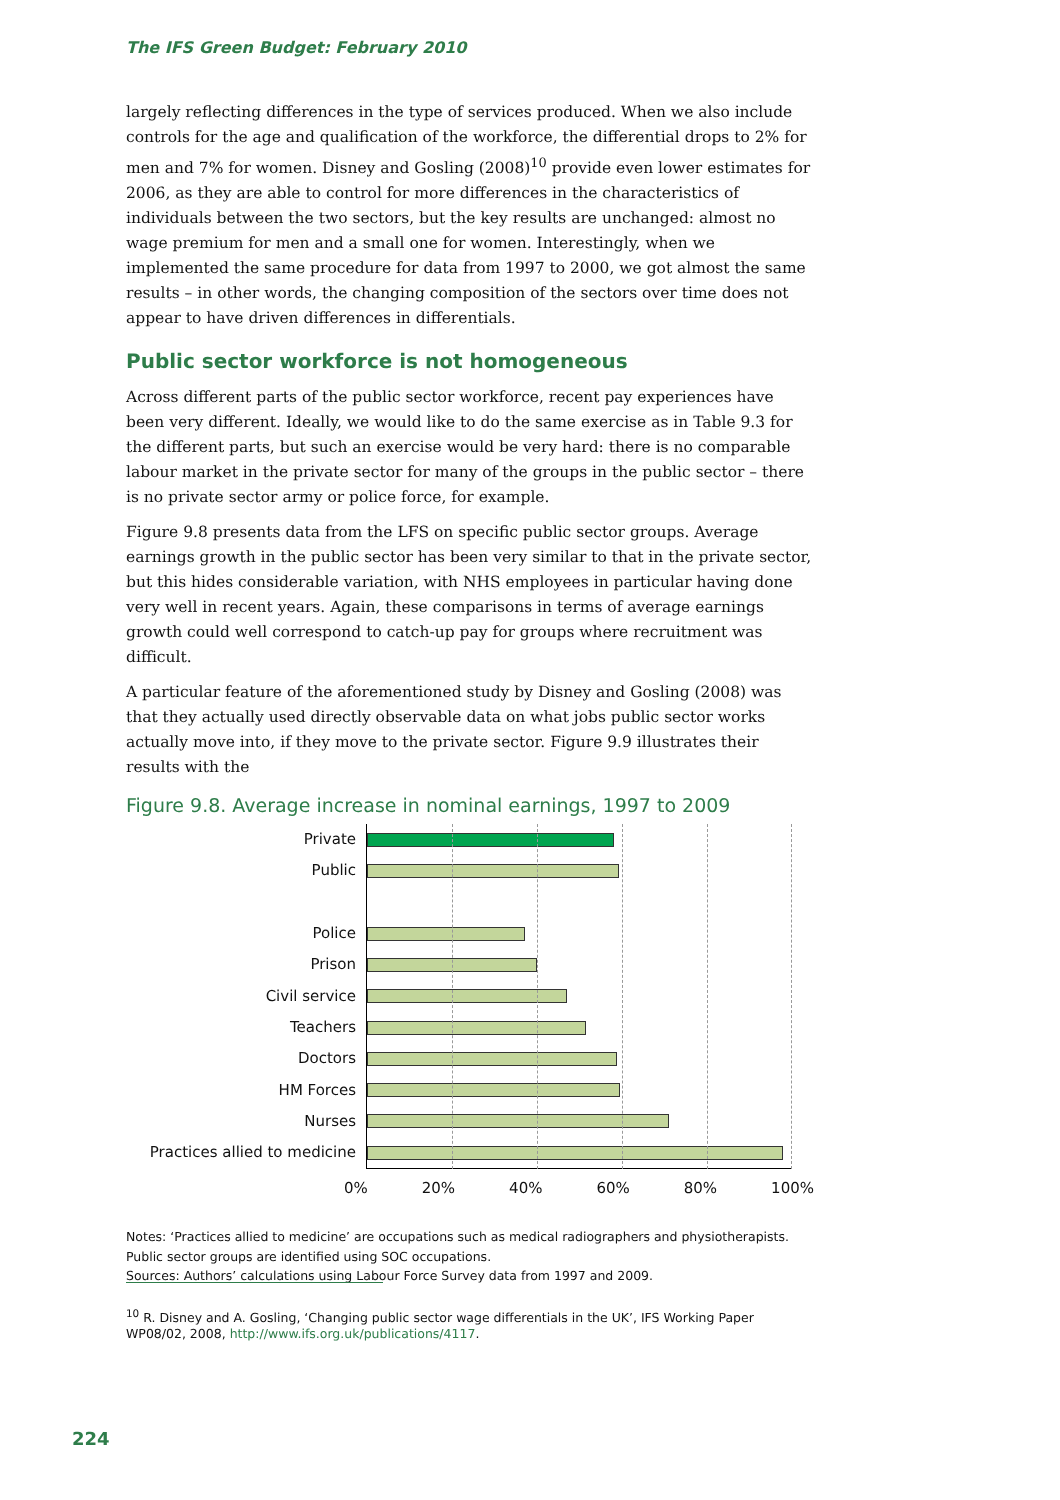The IFS Green Budget: February 2010
largely reflecting differences in the type of services produced. When we also include controls for the age and qualification of the workforce, the differential drops to 2% for men and 7% for women. Disney and Gosling (2008)<sup>10</sup> provide even lower estimates for 2006, as they are able to control for more differences in the characteristics of individuals between the two sectors, but the key results are unchanged: almost no wage premium for men and a small one for women. Interestingly, when we implemented the same procedure for data from 1997 to 2000, we got almost the same results – in other words, the changing composition of the sectors over time does not appear to have driven differences in differentials.
Public sector workforce is not homogeneous
Across different parts of the public sector workforce, recent pay experiences have been very different. Ideally, we would like to do the same exercise as in Table 9.3 for the different parts, but such an exercise would be very hard: there is no comparable labour market in the private sector for many of the groups in the public sector – there is no private sector army or police force, for example.
Figure 9.8 presents data from the LFS on specific public sector groups. Average earnings growth in the public sector has been very similar to that in the private sector, but this hides considerable variation, with NHS employees in particular having done very well in recent years. Again, these comparisons in terms of average earnings growth could well correspond to catch-up pay for groups where recruitment was difficult.
A particular feature of the aforementioned study by Disney and Gosling (2008) was that they actually used directly observable data on what jobs public sector works actually move into, if they move to the private sector. Figure 9.9 illustrates their results with the
Figure 9.8. Average increase in nominal earnings, 1997 to 2009
Private
Public
Police
Prison
Civil service
Teachers
Doctors
HM Forces
Nurses
Practices allied to medicine
0% 20% 40% 60% 80% 100%
Notes: ‘Practices allied to medicine’ are occupations such as medical radiographers and physiotherapists.
Public sector groups are identified using SOC occupations.
Sources: Authors’ calculations using Labour Force Survey data from 1997 and 2009.
<sup>10</sup> R. Disney and A. Gosling, ‘Changing public sector wage differentials in the UK’, IFS Working Paper WP08/02, 2008, http://www.ifs.org.uk/publications/4117.
224